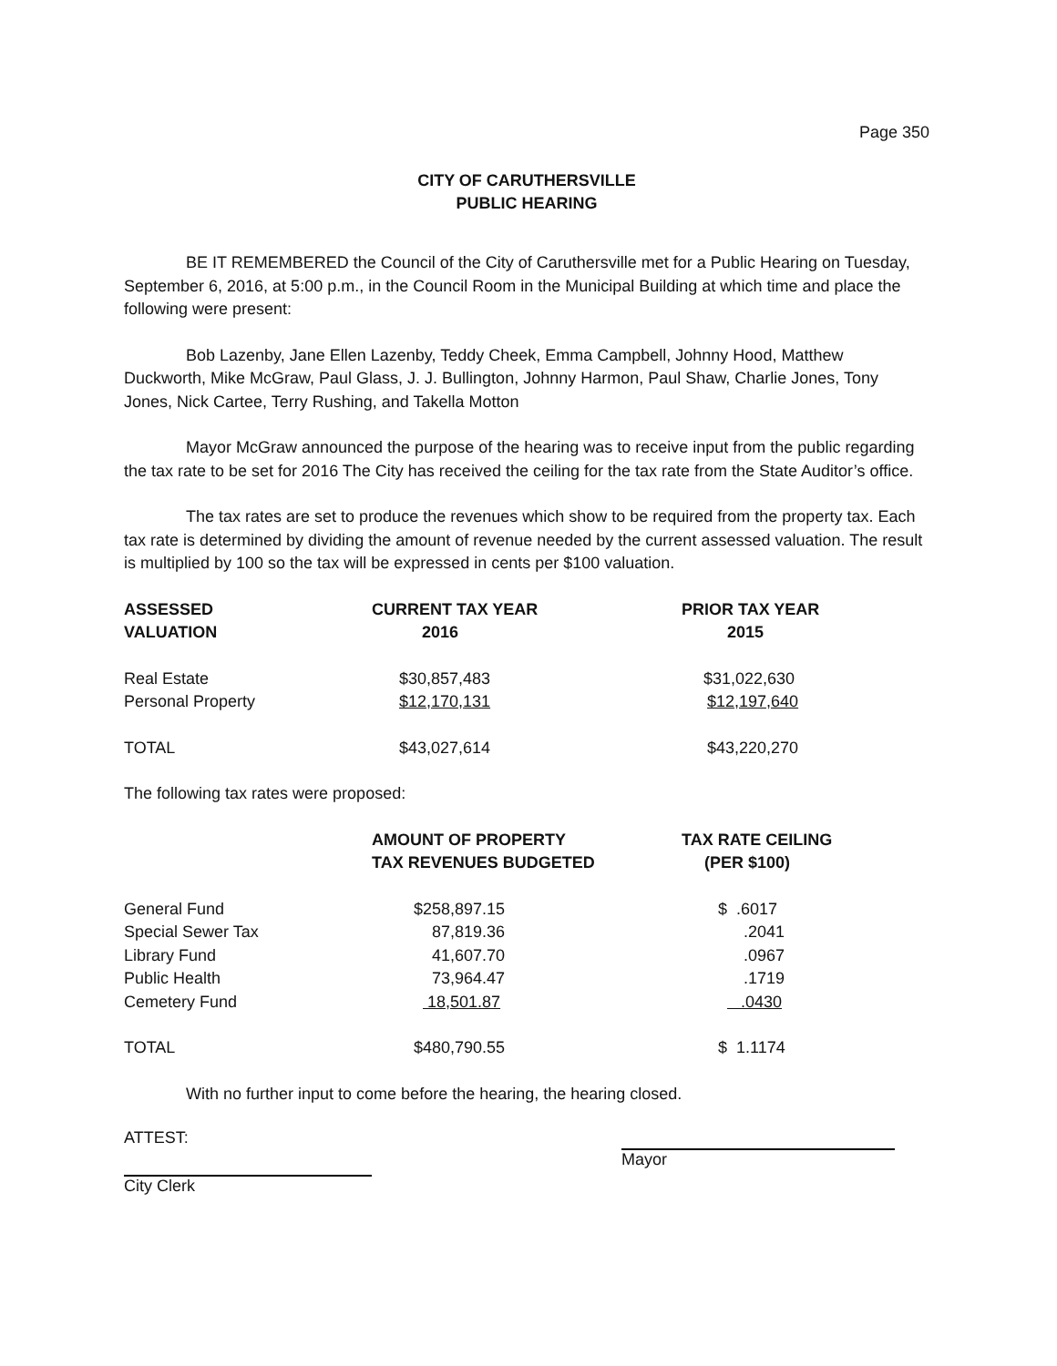Page 350
CITY OF CARUTHERSVILLE
PUBLIC HEARING
BE IT REMEMBERED the Council of the City of Caruthersville met for a Public Hearing on Tuesday, September 6, 2016, at 5:00 p.m., in the Council Room in the Municipal Building at which time and place the following were present:
Bob Lazenby, Jane Ellen Lazenby, Teddy Cheek, Emma Campbell, Johnny Hood, Matthew Duckworth, Mike McGraw, Paul Glass, J. J. Bullington, Johnny Harmon, Paul Shaw, Charlie Jones, Tony Jones, Nick Cartee, Terry Rushing, and Takella Motton
Mayor McGraw announced the purpose of the hearing was to receive input from the public regarding the tax rate to be set for 2016 The City has received the ceiling for the tax rate from the State Auditor’s office.
The tax rates are set to produce the revenues which show to be required from the property tax. Each tax rate is determined by dividing the amount of revenue needed by the current assessed valuation. The result is multiplied by 100 so the tax will be expressed in cents per $100 valuation.
| ASSESSED VALUATION | CURRENT TAX YEAR 2016 | PRIOR TAX YEAR 2015 |
| --- | --- | --- |
| Real Estate | $30,857,483 | $31,022,630 |
| Personal Property | $12,170,131 | $12,197,640 |
| TOTAL | $43,027,614 | $43,220,270 |
The following tax rates were proposed:
| | AMOUNT OF PROPERTY TAX REVENUES BUDGETED | TAX RATE CEILING (PER $100) |
| --- | --- | --- |
| General Fund | $258,897.15 | $ .6017 |
| Special Sewer Tax | 87,819.36 | .2041 |
| Library Fund | 41,607.70 | .0967 |
| Public Health | 73,964.47 | .1719 |
| Cemetery Fund | 18,501.87 | .0430 |
| TOTAL | $480,790.55 | $ 1.1174 |
With no further input to come before the hearing, the hearing closed.
ATTEST:
City Clerk
Mayor